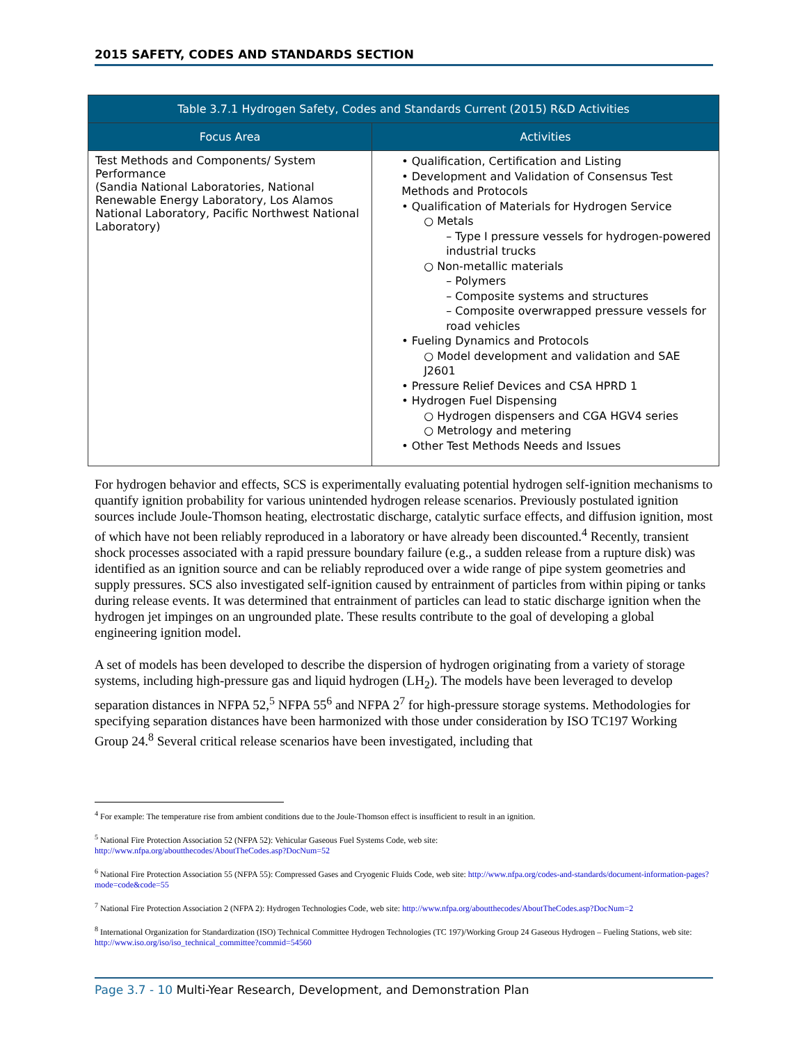2015 SAFETY, CODES AND STANDARDS SECTION
| Table 3.7.1 Hydrogen Safety, Codes and Standards Current (2015) R&D Activities | |
| --- | --- |
| Focus Area | Activities |
| Test Methods and Components/ System Performance (Sandia National Laboratories, National Renewable Energy Laboratory, Los Alamos National Laboratory, Pacific Northwest National Laboratory) | • Qualification, Certification and Listing • Development and Validation of Consensus Test Methods and Protocols • Qualification of Materials for Hydrogen Service ○ Metals – Type I pressure vessels for hydrogen-powered industrial trucks ○ Non-metallic materials – Polymers – Composite systems and structures – Composite overwrapped pressure vessels for road vehicles • Fueling Dynamics and Protocols ○ Model development and validation and SAE J2601 • Pressure Relief Devices and CSA HPRD 1 • Hydrogen Fuel Dispensing ○ Hydrogen dispensers and CGA HGV4 series ○ Metrology and metering • Other Test Methods Needs and Issues |
For hydrogen behavior and effects, SCS is experimentally evaluating potential hydrogen self-ignition mechanisms to quantify ignition probability for various unintended hydrogen release scenarios. Previously postulated ignition sources include Joule-Thomson heating, electrostatic discharge, catalytic surface effects, and diffusion ignition, most of which have not been reliably reproduced in a laboratory or have already been discounted.<sup>4</sup> Recently, transient shock processes associated with a rapid pressure boundary failure (e.g., a sudden release from a rupture disk) was identified as an ignition source and can be reliably reproduced over a wide range of pipe system geometries and supply pressures. SCS also investigated self-ignition caused by entrainment of particles from within piping or tanks during release events. It was determined that entrainment of particles can lead to static discharge ignition when the hydrogen jet impinges on an ungrounded plate. These results contribute to the goal of developing a global engineering ignition model.
A set of models has been developed to describe the dispersion of hydrogen originating from a variety of storage systems, including high-pressure gas and liquid hydrogen (LH<sub>2</sub>). The models have been leveraged to develop separation distances in NFPA 52,<sup>5</sup> NFPA 55<sup>6</sup> and NFPA 2<sup>7</sup> for high-pressure storage systems. Methodologies for specifying separation distances have been harmonized with those under consideration by ISO TC197 Working Group 24.<sup>8</sup> Several critical release scenarios have been investigated, including that
<sup>4</sup> For example: The temperature rise from ambient conditions due to the Joule-Thomson effect is insufficient to result in an ignition.
<sup>5</sup> National Fire Protection Association 52 (NFPA 52): Vehicular Gaseous Fuel Systems Code, web site:
http://www.nfpa.org/aboutthecodes/AboutTheCodes.asp?DocNum=52
<sup>6</sup> National Fire Protection Association 55 (NFPA 55): Compressed Gases and Cryogenic Fluids Code, web site: http://www.nfpa.org/codes-and-standards/document-information-pages?mode=code&code=55
<sup>7</sup> National Fire Protection Association 2 (NFPA 2): Hydrogen Technologies Code, web site: http://www.nfpa.org/aboutthecodes/AboutTheCodes.asp?DocNum=2
<sup>8</sup> International Organization for Standardization (ISO) Technical Committee Hydrogen Technologies (TC 197)/Working Group 24 Gaseous Hydrogen – Fueling Stations, web site: http://www.iso.org/iso/iso_technical_committee?commid=54560
Page 3.7 - 10 Multi-Year Research, Development, and Demonstration Plan